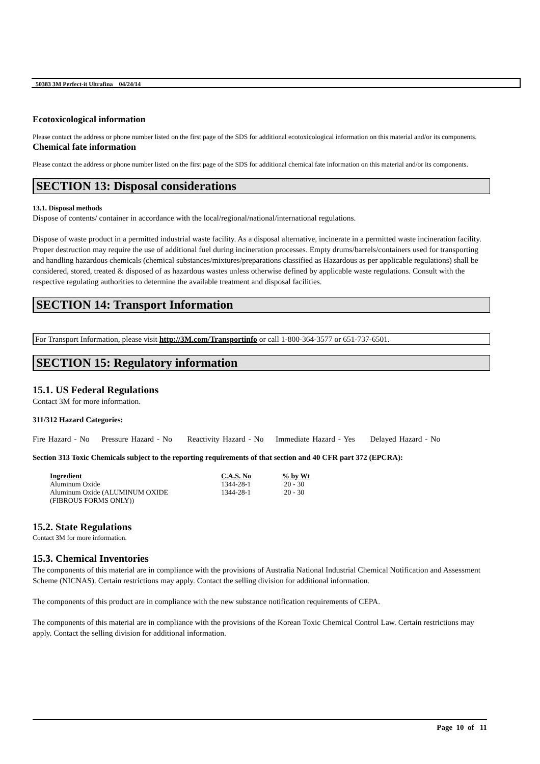50383 3M Perfect-it Ultrafina 04/24/14
Ecotoxicological information
Please contact the address or phone number listed on the first page of the SDS for additional ecotoxicological information on this material and/or its components.
Chemical fate information
Please contact the address or phone number listed on the first page of the SDS for additional chemical fate information on this material and/or its components.
SECTION 13: Disposal considerations
13.1. Disposal methods
Dispose of contents/ container in accordance with the local/regional/national/international regulations.
Dispose of waste product in a permitted industrial waste facility. As a disposal alternative, incinerate in a permitted waste incineration facility. Proper destruction may require the use of additional fuel during incineration processes. Empty drums/barrels/containers used for transporting and handling hazardous chemicals (chemical substances/mixtures/preparations classified as Hazardous as per applicable regulations) shall be considered, stored, treated & disposed of as hazardous wastes unless otherwise defined by applicable waste regulations. Consult with the respective regulating authorities to determine the available treatment and disposal facilities.
SECTION 14: Transport Information
For Transport Information, please visit http://3M.com/Transportinfo or call 1-800-364-3577 or 651-737-6501.
SECTION 15: Regulatory information
15.1. US Federal Regulations
Contact 3M for more information.
311/312 Hazard Categories:
Fire Hazard - No Pressure Hazard - No Reactivity Hazard - No Immediate Hazard - Yes Delayed Hazard - No
Section 313 Toxic Chemicals subject to the reporting requirements of that section and 40 CFR part 372 (EPCRA):
| Ingredient | C.A.S. No | % by Wt |
| --- | --- | --- |
| Aluminum Oxide | 1344-28-1 | 20 - 30 |
| Aluminum Oxide (ALUMINUM OXIDE (FIBROUS FORMS ONLY)) | 1344-28-1 | 20 - 30 |
15.2. State Regulations
Contact 3M for more information.
15.3. Chemical Inventories
The components of this material are in compliance with the provisions of Australia National Industrial Chemical Notification and Assessment Scheme (NICNAS). Certain restrictions may apply. Contact the selling division for additional information.
The components of this product are in compliance with the new substance notification requirements of CEPA.
The components of this material are in compliance with the provisions of the Korean Toxic Chemical Control Law. Certain restrictions may apply. Contact the selling division for additional information.
Page 10 of 11